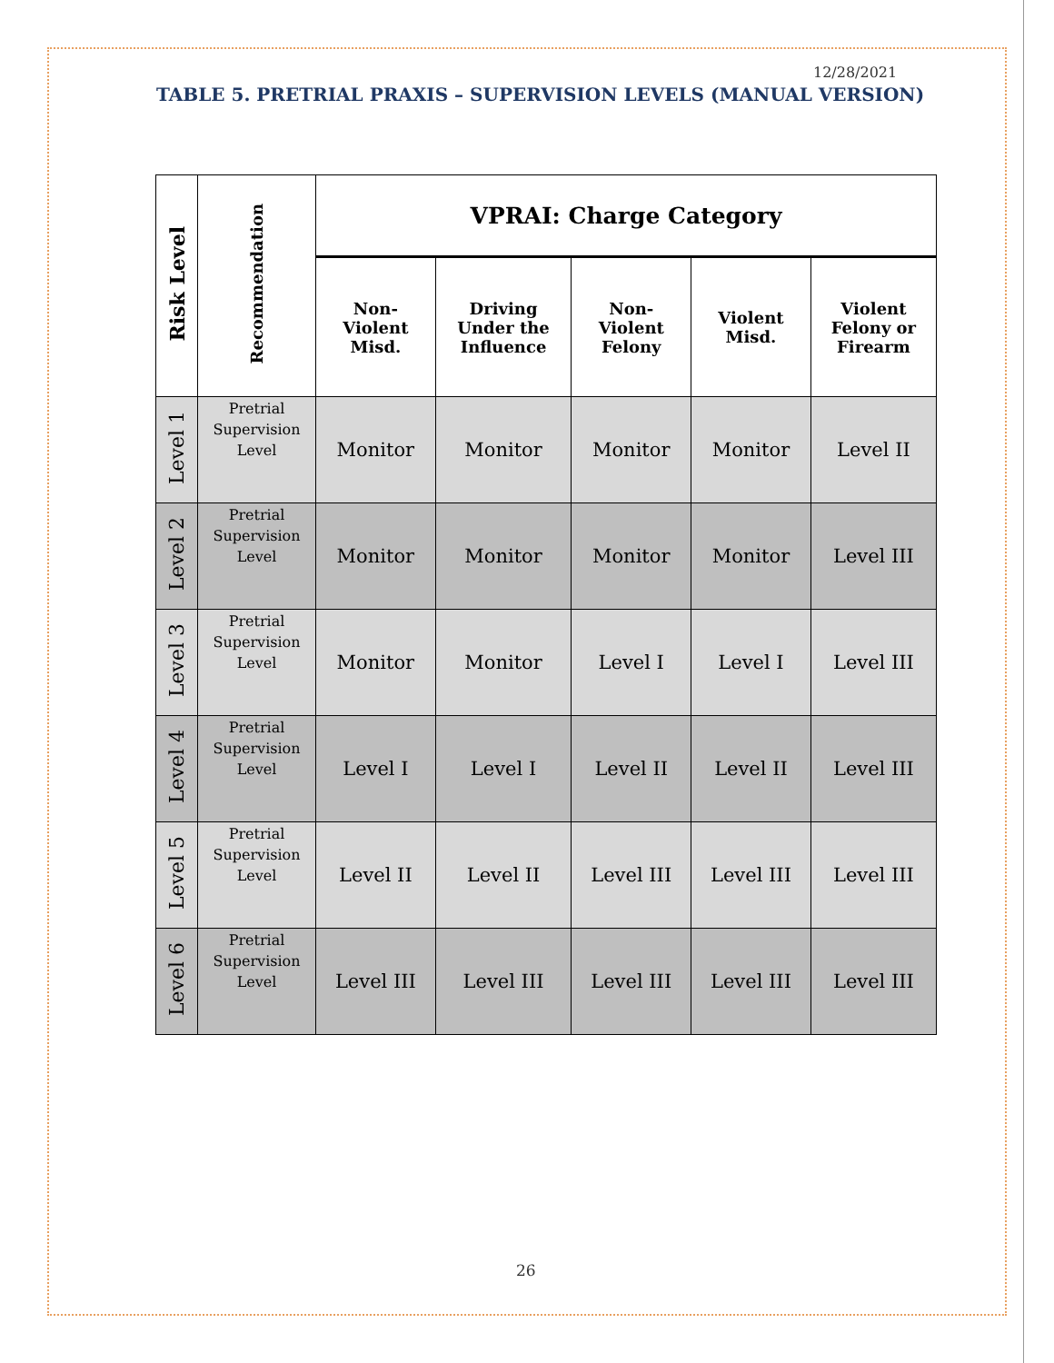12/28/2021
TABLE 5. PRETRIAL PRAXIS – SUPERVISION LEVELS (MANUAL VERSION)
| Risk Level | Recommendation | VPRAI: Charge Category | | | | |
| --- | --- | --- | --- | --- | --- | --- |
| | | Non- Violent Misd. | Driving Under the Influence | Non- Violent Felony | Violent Misd. | Violent Felony or Firearm |
| Level 1 | Pretrial Supervision Level | Monitor | Monitor | Monitor | Monitor | Level II |
| Level 2 | Pretrial Supervision Level | Monitor | Monitor | Monitor | Monitor | Level III |
| Level 3 | Pretrial Supervision Level | Monitor | Monitor | Level I | Level I | Level III |
| Level 4 | Pretrial Supervision Level | Level I | Level I | Level II | Level II | Level III |
| Level 5 | Pretrial Supervision Level | Level II | Level II | Level III | Level III | Level III |
| Level 6 | Pretrial Supervision Level | Level III | Level III | Level III | Level III | Level III |
26